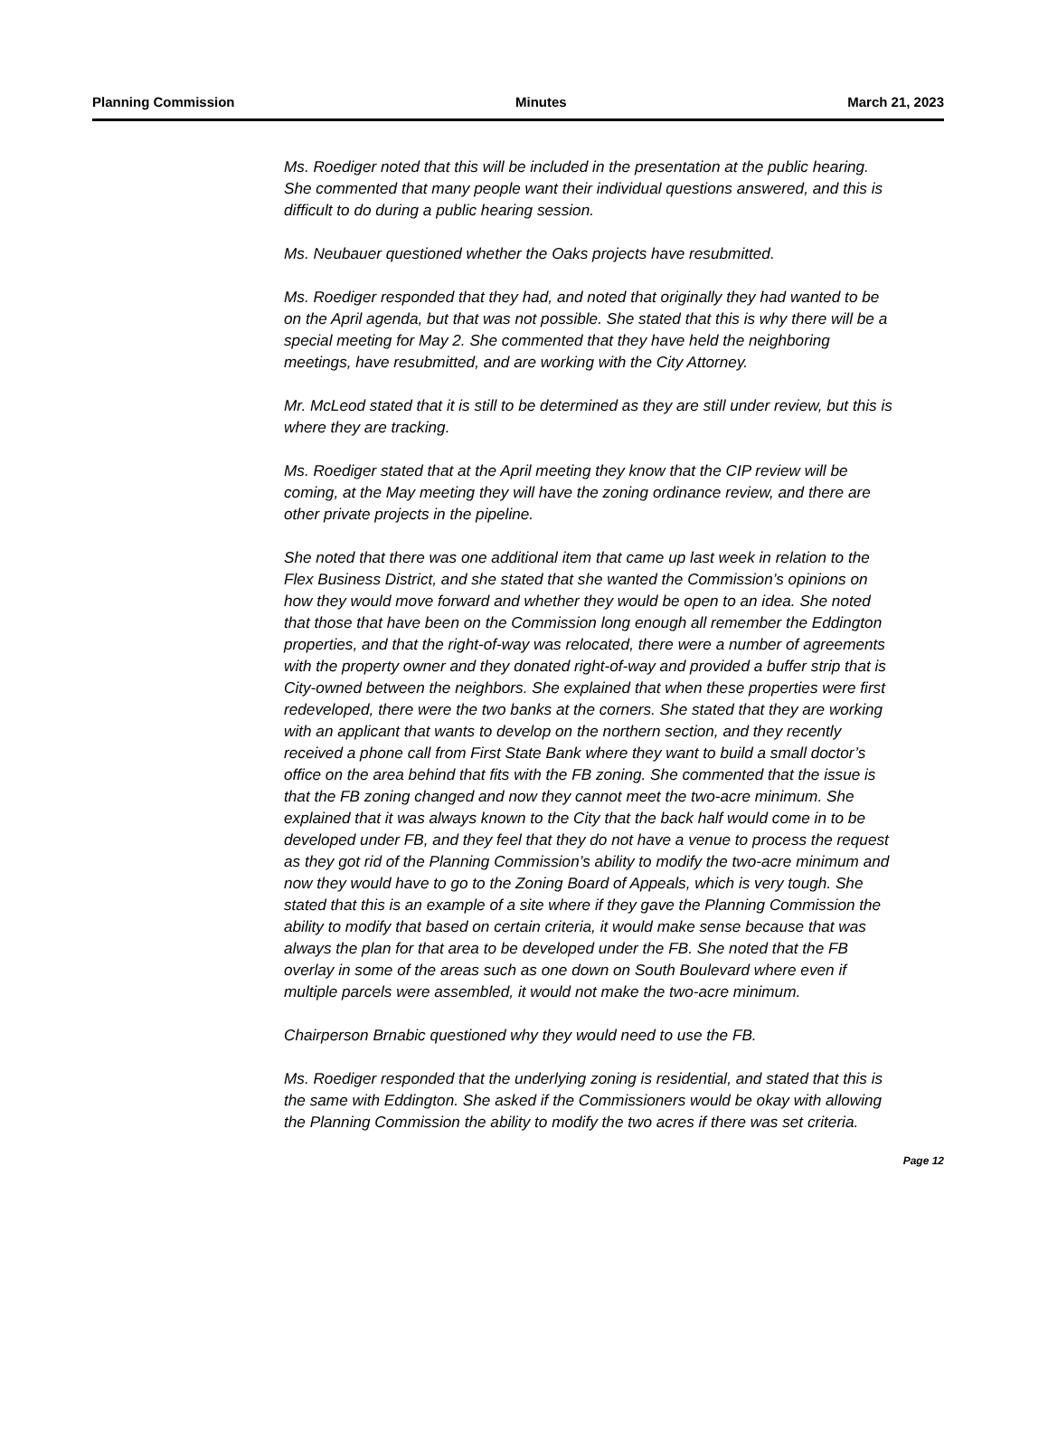Planning Commission Minutes March 21, 2023
Ms. Roediger noted that this will be included in the presentation at the public hearing. She commented that many people want their individual questions answered, and this is difficult to do during a public hearing session.
Ms. Neubauer questioned whether the Oaks projects have resubmitted.
Ms. Roediger responded that they had, and noted that originally they had wanted to be on the April agenda, but that was not possible. She stated that this is why there will be a special meeting for May 2. She commented that they have held the neighboring meetings, have resubmitted, and are working with the City Attorney.
Mr. McLeod stated that it is still to be determined as they are still under review, but this is where they are tracking.
Ms. Roediger stated that at the April meeting they know that the CIP review will be coming, at the May meeting they will have the zoning ordinance review, and there are other private projects in the pipeline.
She noted that there was one additional item that came up last week in relation to the Flex Business District, and she stated that she wanted the Commission’s opinions on how they would move forward and whether they would be open to an idea. She noted that those that have been on the Commission long enough all remember the Eddington properties, and that the right-of-way was relocated, there were a number of agreements with the property owner and they donated right-of-way and provided a buffer strip that is City-owned between the neighbors. She explained that when these properties were first redeveloped, there were the two banks at the corners. She stated that they are working with an applicant that wants to develop on the northern section, and they recently received a phone call from First State Bank where they want to build a small doctor’s office on the area behind that fits with the FB zoning. She commented that the issue is that the FB zoning changed and now they cannot meet the two-acre minimum. She explained that it was always known to the City that the back half would come in to be developed under FB, and they feel that they do not have a venue to process the request as they got rid of the Planning Commission’s ability to modify the two-acre minimum and now they would have to go to the Zoning Board of Appeals, which is very tough. She stated that this is an example of a site where if they gave the Planning Commission the ability to modify that based on certain criteria, it would make sense because that was always the plan for that area to be developed under the FB. She noted that the FB overlay in some of the areas such as one down on South Boulevard where even if multiple parcels were assembled, it would not make the two-acre minimum.
Chairperson Brnabic questioned why they would need to use the FB.
Ms. Roediger responded that the underlying zoning is residential, and stated that this is the same with Eddington. She asked if the Commissioners would be okay with allowing the Planning Commission the ability to modify the two acres if there was set criteria.
Page 12